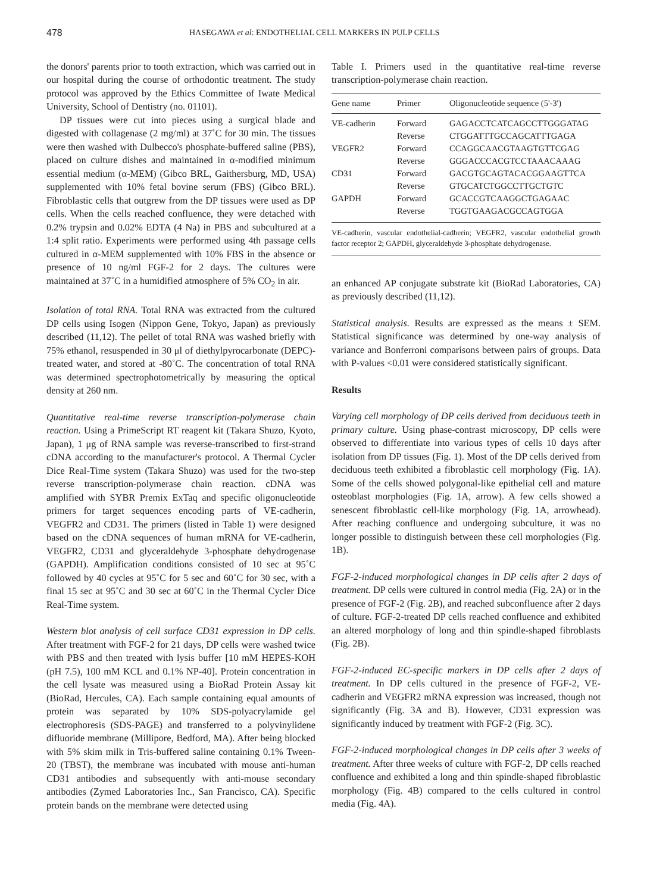478 HASEGAWA et al: ENDOTHELIAL CELL MARKERS IN PULP CELLS
the donors' parents prior to tooth extraction, which was carried out in our hospital during the course of orthodontic treatment. The study protocol was approved by the Ethics Committee of Iwate Medical University, School of Dentistry (no. 01101).
DP tissues were cut into pieces using a surgical blade and digested with collagenase (2 mg/ml) at 37˚C for 30 min. The tissues were then washed with Dulbecco's phosphate-buffered saline (PBS), placed on culture dishes and maintained in α-modified minimum essential medium (α-MEM) (Gibco BRL, Gaithersburg, MD, USA) supplemented with 10% fetal bovine serum (FBS) (Gibco BRL). Fibroblastic cells that outgrew from the DP tissues were used as DP cells. When the cells reached confluence, they were detached with 0.2% trypsin and 0.02% EDTA (4 Na) in PBS and subcultured at a 1:4 split ratio. Experiments were performed using 4th passage cells cultured in α-MEM supplemented with 10% FBS in the absence or presence of 10 ng/ml FGF-2 for 2 days. The cultures were maintained at 37˚C in a humidified atmosphere of 5% CO<sub>2</sub> in air.
Isolation of total RNA. Total RNA was extracted from the cultured DP cells using Isogen (Nippon Gene, Tokyo, Japan) as previously described (11,12). The pellet of total RNA was washed briefly with 75% ethanol, resuspended in 30 μl of diethylpyrocarbonate (DEPC)-treated water, and stored at -80˚C. The concentration of total RNA was determined spectrophotometrically by measuring the optical density at 260 nm.
Quantitative real-time reverse transcription-polymerase chain reaction. Using a PrimeScript RT reagent kit (Takara Shuzo, Kyoto, Japan), 1 μg of RNA sample was reverse-transcribed to first-strand cDNA according to the manufacturer's protocol. A Thermal Cycler Dice Real-Time system (Takara Shuzo) was used for the two-step reverse transcription-polymerase chain reaction. cDNA was amplified with SYBR Premix ExTaq and specific oligonucleotide primers for target sequences encoding parts of VE-cadherin, VEGFR2 and CD31. The primers (listed in Table 1) were designed based on the cDNA sequences of human mRNA for VE-cadherin, VEGFR2, CD31 and glyceraldehyde 3-phosphate dehydrogenase (GAPDH). Amplification conditions consisted of 10 sec at 95˚C followed by 40 cycles at 95˚C for 5 sec and 60˚C for 30 sec, with a final 15 sec at 95˚C and 30 sec at 60˚C in the Thermal Cycler Dice Real-Time system.
Western blot analysis of cell surface CD31 expression in DP cells. After treatment with FGF-2 for 21 days, DP cells were washed twice with PBS and then treated with lysis buffer [10 mM HEPES-KOH (pH 7.5), 100 mM KCL and 0.1% NP-40]. Protein concentration in the cell lysate was measured using a BioRad Protein Assay kit (BioRad, Hercules, CA). Each sample containing equal amounts of protein was separated by 10% SDS-polyacrylamide gel electrophoresis (SDS-PAGE) and transferred to a polyvinylidene difluoride membrane (Millipore, Bedford, MA). After being blocked with 5% skim milk in Tris-buffered saline containing 0.1% Tween-20 (TBST), the membrane was incubated with mouse anti-human CD31 antibodies and subsequently with anti-mouse secondary antibodies (Zymed Laboratories Inc., San Francisco, CA). Specific protein bands on the membrane were detected using
Table I. Primers used in the quantitative real-time reverse transcription-polymerase chain reaction.
| Gene name | Primer | Oligonucleotide sequence (5'-3') |
| --- | --- | --- |
| VE-cadherin | Forward | GAGACCTCATCAGCCTTGGGATAG |
| | Reverse | CTGGATTTGCCAGCATTTGAGA |
| VEGFR2 | Forward | CCAGGCAACGTAAGTGTTCGAG |
| | Reverse | GGGACCCACGTCCTAAACAAAG |
| CD31 | Forward | GACGTGCAGTACACGGAAGTTCA |
| | Reverse | GTGCATCTGGCCTTGCTGTC |
| GAPDH | Forward | GCACCGTCAAGGCTGAGAAC |
| | Reverse | TGGTGAAGACGCCAGTGGA |
VE-cadherin, vascular endothelial-cadherin; VEGFR2, vascular endothelial growth factor receptor 2; GAPDH, glyceraldehyde 3-phosphate dehydrogenase.
an enhanced AP conjugate substrate kit (BioRad Laboratories, CA) as previously described (11,12).
Statistical analysis. Results are expressed as the means ± SEM. Statistical significance was determined by one-way analysis of variance and Bonferroni comparisons between pairs of groups. Data with P-values <0.01 were considered statistically significant.
Results
Varying cell morphology of DP cells derived from deciduous teeth in primary culture. Using phase-contrast microscopy, DP cells were observed to differentiate into various types of cells 10 days after isolation from DP tissues (Fig. 1). Most of the DP cells derived from deciduous teeth exhibited a fibroblastic cell morphology (Fig. 1A). Some of the cells showed polygonal-like epithelial cell and mature osteoblast morphologies (Fig. 1A, arrow). A few cells showed a senescent fibroblastic cell-like morphology (Fig. 1A, arrowhead). After reaching confluence and undergoing subculture, it was no longer possible to distinguish between these cell morphologies (Fig. 1B).
FGF-2-induced morphological changes in DP cells after 2 days of treatment. DP cells were cultured in control media (Fig. 2A) or in the presence of FGF-2 (Fig. 2B), and reached subconfluence after 2 days of culture. FGF-2-treated DP cells reached confluence and exhibited an altered morphology of long and thin spindle-shaped fibroblasts (Fig. 2B).
FGF-2-induced EC-specific markers in DP cells after 2 days of treatment. In DP cells cultured in the presence of FGF-2, VE-cadherin and VEGFR2 mRNA expression was increased, though not significantly (Fig. 3A and B). However, CD31 expression was significantly induced by treatment with FGF-2 (Fig. 3C).
FGF-2-induced morphological changes in DP cells after 3 weeks of treatment. After three weeks of culture with FGF-2, DP cells reached confluence and exhibited a long and thin spindle-shaped fibroblastic morphology (Fig. 4B) compared to the cells cultured in control media (Fig. 4A).